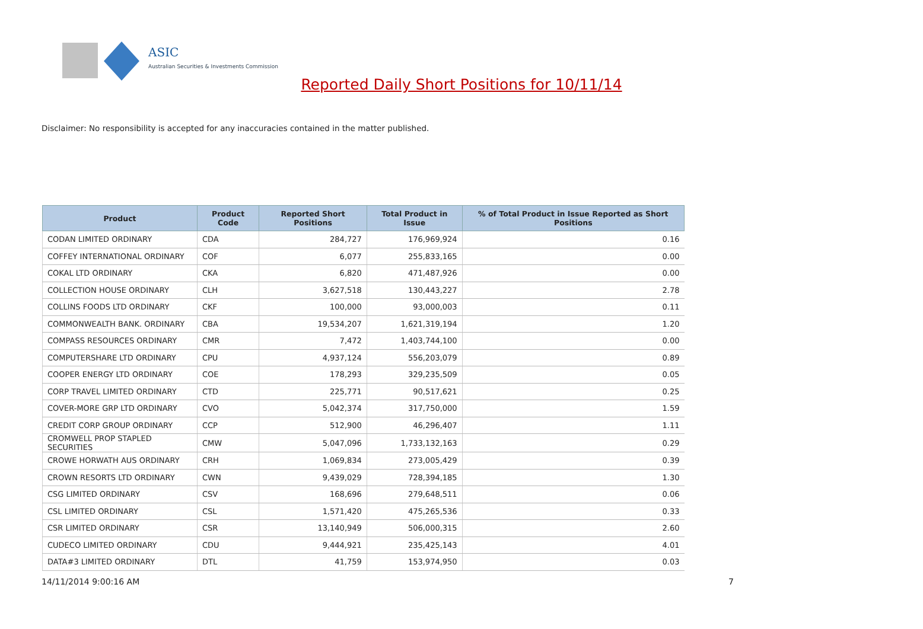ASIC
Australian Securities & Investments Commission
Reported Daily Short Positions for 10/11/14
Disclaimer: No responsibility is accepted for any inaccuracies contained in the matter published.
| Product | Product Code | Reported Short Positions | Total Product in Issue | % of Total Product in Issue Reported as Short Positions |
| --- | --- | --- | --- | --- |
| CODAN LIMITED ORDINARY | CDA | 284,727 | 176,969,924 | 0.16 |
| COFFEY INTERNATIONAL ORDINARY | COF | 6,077 | 255,833,165 | 0.00 |
| COKAL LTD ORDINARY | CKA | 6,820 | 471,487,926 | 0.00 |
| COLLECTION HOUSE ORDINARY | CLH | 3,627,518 | 130,443,227 | 2.78 |
| COLLINS FOODS LTD ORDINARY | CKF | 100,000 | 93,000,003 | 0.11 |
| COMMONWEALTH BANK. ORDINARY | CBA | 19,534,207 | 1,621,319,194 | 1.20 |
| COMPASS RESOURCES ORDINARY | CMR | 7,472 | 1,403,744,100 | 0.00 |
| COMPUTERSHARE LTD ORDINARY | CPU | 4,937,124 | 556,203,079 | 0.89 |
| COOPER ENERGY LTD ORDINARY | COE | 178,293 | 329,235,509 | 0.05 |
| CORP TRAVEL LIMITED ORDINARY | CTD | 225,771 | 90,517,621 | 0.25 |
| COVER-MORE GRP LTD ORDINARY | CVO | 5,042,374 | 317,750,000 | 1.59 |
| CREDIT CORP GROUP ORDINARY | CCP | 512,900 | 46,296,407 | 1.11 |
| CROMWELL PROP STAPLED SECURITIES | CMW | 5,047,096 | 1,733,132,163 | 0.29 |
| CROWE HORWATH AUS ORDINARY | CRH | 1,069,834 | 273,005,429 | 0.39 |
| CROWN RESORTS LTD ORDINARY | CWN | 9,439,029 | 728,394,185 | 1.30 |
| CSG LIMITED ORDINARY | CSV | 168,696 | 279,648,511 | 0.06 |
| CSL LIMITED ORDINARY | CSL | 1,571,420 | 475,265,536 | 0.33 |
| CSR LIMITED ORDINARY | CSR | 13,140,949 | 506,000,315 | 2.60 |
| CUDECO LIMITED ORDINARY | CDU | 9,444,921 | 235,425,143 | 4.01 |
| DATA#3 LIMITED ORDINARY | DTL | 41,759 | 153,974,950 | 0.03 |
14/11/2014 9:00:16 AM 7